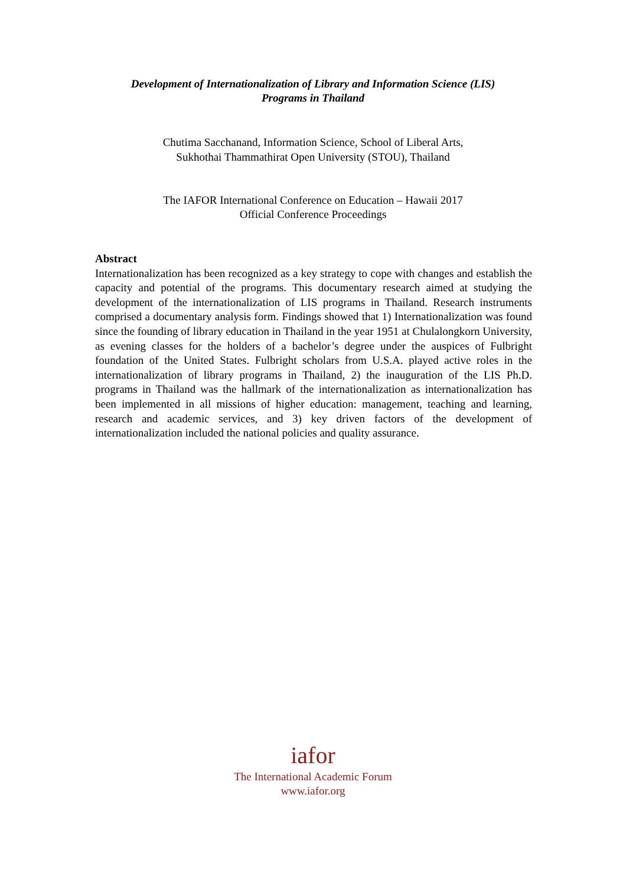Development of Internationalization of Library and Information Science (LIS)
Programs in Thailand
Chutima Sacchanand, Information Science, School of Liberal Arts,
Sukhothai Thammathirat Open University (STOU), Thailand
The IAFOR International Conference on Education – Hawaii 2017
Official Conference Proceedings
Abstract
Internationalization has been recognized as a key strategy to cope with changes and establish the capacity and potential of the programs. This documentary research aimed at studying the development of the internationalization of LIS programs in Thailand. Research instruments comprised a documentary analysis form. Findings showed that 1) Internationalization was found since the founding of library education in Thailand in the year 1951 at Chulalongkorn University, as evening classes for the holders of a bachelor’s degree under the auspices of Fulbright foundation of the United States. Fulbright scholars from U.S.A. played active roles in the internationalization of library programs in Thailand, 2) the inauguration of the LIS Ph.D. programs in Thailand was the hallmark of the internationalization as internationalization has been implemented in all missions of higher education: management, teaching and learning, research and academic services, and 3) key driven factors of the development of internationalization included the national policies and quality assurance.
iafor
The International Academic Forum
www.iafor.org